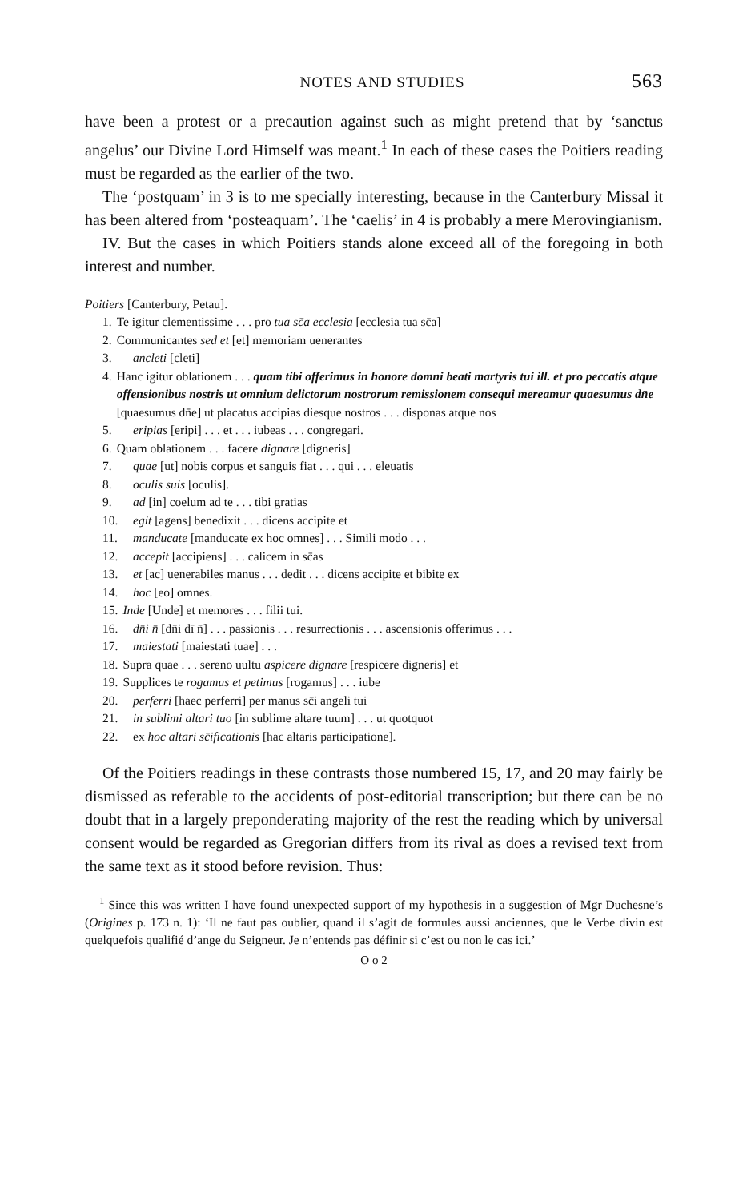NOTES AND STUDIES 563
have been a protest or a precaution against such as might pretend that by ‘sanctus angelus’ our Divine Lord Himself was meant.<sup>1</sup> In each of these cases the Poitiers reading must be regarded as the earlier of the two.
The ‘postquam’ in 3 is to me specially interesting, because in the Canterbury Missal it has been altered from ‘posteaquam’. The ‘caelis’ in 4 is probably a mere Merovingianism.
IV. But the cases in which Poitiers stands alone exceed all of the foregoing in both interest and number.
Poitiers [Canterbury, Petau].
1. Te igitur clementissime . . . pro tua sc̄a ecclesia [ecclesia tua sc̄a]
2. Communicantes sed et [et] memoriam uenerantes
3. ancleti [cleti]
4. Hanc igitur oblationem . . . quam tibi offerimus in honore domni beati martyris tui ill. et pro peccatis atque offensionibus nostris ut omnium delictorum nostrorum remissionem consequi mereamur quaesumus dn̄e [quaesumus dn̄e] ut placatus accipias diesque nostros . . . disponas atque nos
5. eripias [eripi] . . . et . . . iubeas . . . congregari.
6. Quam oblationem . . . facere dignare [digneris]
7. quae [ut] nobis corpus et sanguis fiat . . . qui . . . eleuatis
8. oculis suis [oculis].
9. ad [in] coelum ad te . . . tibi gratias
10. egit [agens] benedixit . . . dicens accipite et
11. manducate [manducate ex hoc omnes] . . . Simili modo . . .
12. accepit [accipiens] . . . calicem in sc̄as
13. et [ac] uenerabiles manus . . . dedit . . . dicens accipite et bibite ex
14. hoc [eo] omnes.
15. Inde [Unde] et memores . . . filii tui.
16. dn̄i n̄ [dn̄i dī n̄] . . . passionis . . . resurrectionis . . . ascensionis offerimus . . .
17. maiestati [maiestati tuae] . . .
18. Supra quae . . . sereno uultu aspicere dignare [respicere digneris] et
19. Supplices te rogamus et petimus [rogamus] . . . iube
20. perferri [haec perferri] per manus sc̄i angeli tui
21. in sublimi altari tuo [in sublime altare tuum] . . . ut quotquot
22. ex hoc altari sc̄ificationis [hac altaris participatione].
Of the Poitiers readings in these contrasts those numbered 15, 17, and 20 may fairly be dismissed as referable to the accidents of post-editorial transcription; but there can be no doubt that in a largely preponderating majority of the rest the reading which by universal consent would be regarded as Gregorian differs from its rival as does a revised text from the same text as it stood before revision. Thus:
<sup>1</sup> Since this was written I have found unexpected support of my hypothesis in a suggestion of Mgr Duchesne’s (Origines p. 173 n. 1): ‘Il ne faut pas oublier, quand il s’agit de formules aussi anciennes, que le Verbe divin est quelquefois qualifié d’ange du Seigneur. Je n’entends pas définir si c’est ou non le cas ici.’
O o 2